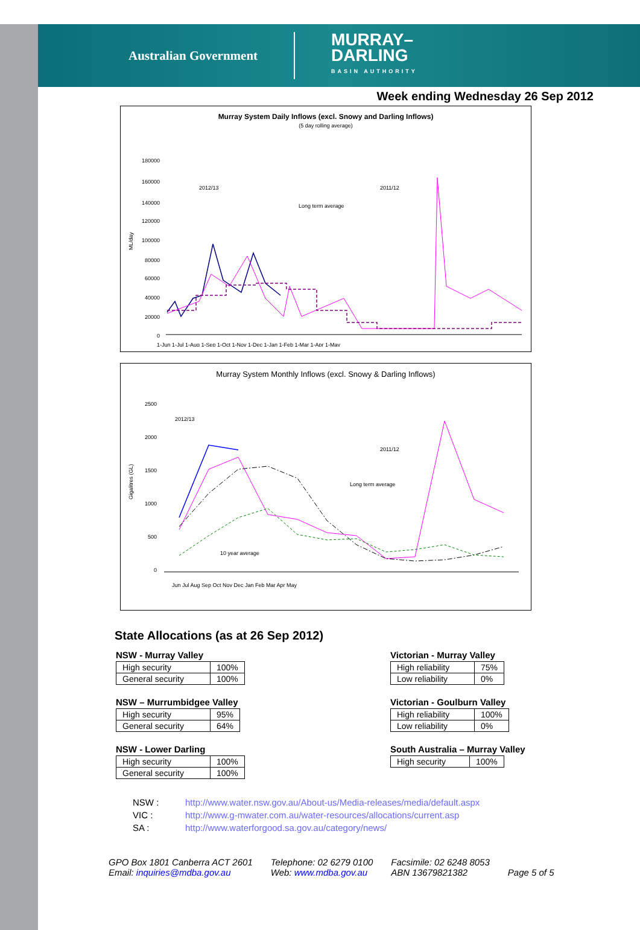Australian Government MURRAY–
DARLING
BASIN AUTHORITY
Week ending Wednesday 26 Sep 2012
Murray System Daily Inflows (excl. Snowy and Darling Inflows)
(5 day rolling average)
ML/day
180000
160000
140000
120000
100000
80000
60000
40000
20000
0
2012/13
2011/12
Long term average
1-Jun 1-Jul 1-Aug 1-Sep 1-Oct 1-Nov 1-Dec 1-Jan 1-Feb 1-Mar 1-Apr 1-May
Murray System Monthly Inflows (excl. Snowy & Darling Inflows)
Gigalitres (GL)
2500
2000
1500
1000
500
0
2012/13
2011/12
Long term average
10 year average
Jun Jul Aug Sep Oct Nov Dec Jan Feb Mar Apr May
State Allocations (as at 26 Sep 2012)
NSW - Murray Valley
| High security | 100% |
| General security | 100% |
Victorian - Murray Valley
| High reliability | 75% |
| Low reliability | 0% |
NSW – Murrumbidgee Valley
| High security | 95% |
| General security | 64% |
Victorian - Goulburn Valley
| High reliability | 100% |
| Low reliability | 0% |
NSW - Lower Darling
| High security | 100% |
| General security | 100% |
South Australia – Murray Valley
| High security | 100% |
NSW : http://www.water.nsw.gov.au/About-us/Media-releases/media/default.aspx
VIC : http://www.g-mwater.com.au/water-resources/allocations/current.asp
SA : http://www.waterforgood.sa.gov.au/category/news/
GPO Box 1801 Canberra ACT 2601
Email: inquiries@mdba.gov.au
Telephone: 02 6279 0100
Web: www.mdba.gov.au
Facsimile: 02 6248 8053
ABN 13679821382
Page 5 of 5